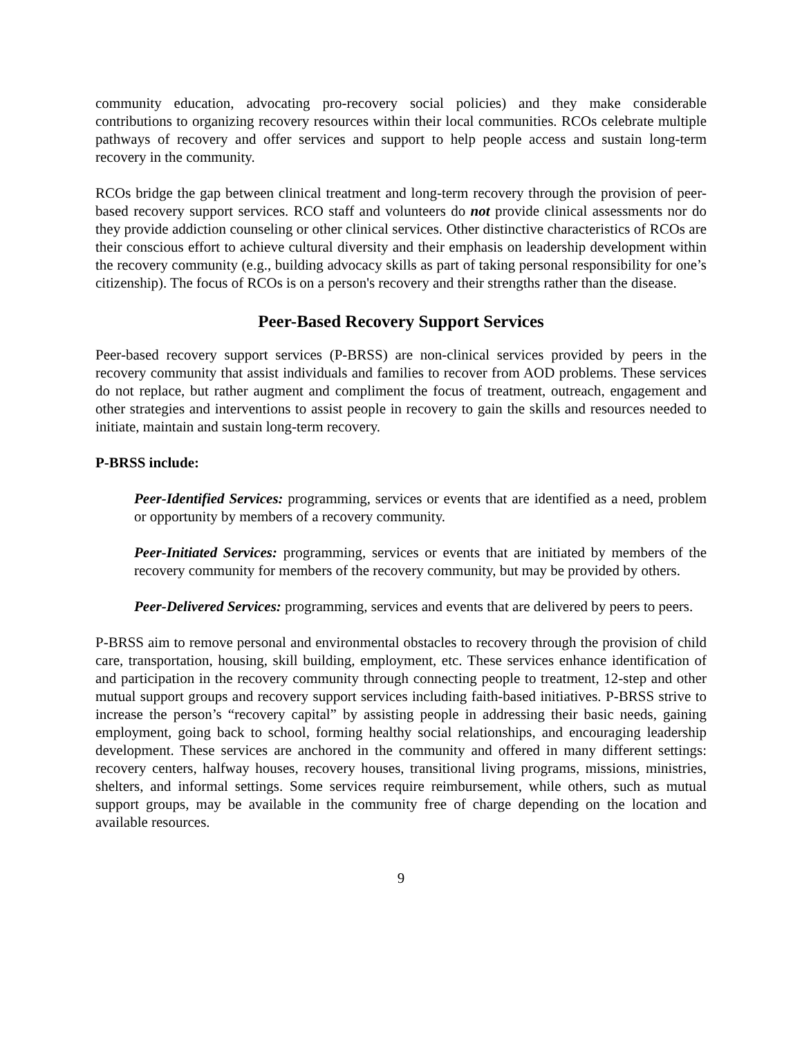community education, advocating pro-recovery social policies) and they make considerable contributions to organizing recovery resources within their local communities. RCOs celebrate multiple pathways of recovery and offer services and support to help people access and sustain long-term recovery in the community.
RCOs bridge the gap between clinical treatment and long-term recovery through the provision of peer-based recovery support services. RCO staff and volunteers do not provide clinical assessments nor do they provide addiction counseling or other clinical services. Other distinctive characteristics of RCOs are their conscious effort to achieve cultural diversity and their emphasis on leadership development within the recovery community (e.g., building advocacy skills as part of taking personal responsibility for one’s citizenship). The focus of RCOs is on a person's recovery and their strengths rather than the disease.
Peer-Based Recovery Support Services
Peer-based recovery support services (P-BRSS) are non-clinical services provided by peers in the recovery community that assist individuals and families to recover from AOD problems. These services do not replace, but rather augment and compliment the focus of treatment, outreach, engagement and other strategies and interventions to assist people in recovery to gain the skills and resources needed to initiate, maintain and sustain long-term recovery.
P-BRSS include:
Peer-Identified Services: programming, services or events that are identified as a need, problem or opportunity by members of a recovery community.
Peer-Initiated Services: programming, services or events that are initiated by members of the recovery community for members of the recovery community, but may be provided by others.
Peer-Delivered Services: programming, services and events that are delivered by peers to peers.
P-BRSS aim to remove personal and environmental obstacles to recovery through the provision of child care, transportation, housing, skill building, employment, etc. These services enhance identification of and participation in the recovery community through connecting people to treatment, 12-step and other mutual support groups and recovery support services including faith-based initiatives. P-BRSS strive to increase the person’s “recovery capital” by assisting people in addressing their basic needs, gaining employment, going back to school, forming healthy social relationships, and encouraging leadership development. These services are anchored in the community and offered in many different settings: recovery centers, halfway houses, recovery houses, transitional living programs, missions, ministries, shelters, and informal settings. Some services require reimbursement, while others, such as mutual support groups, may be available in the community free of charge depending on the location and available resources.
9